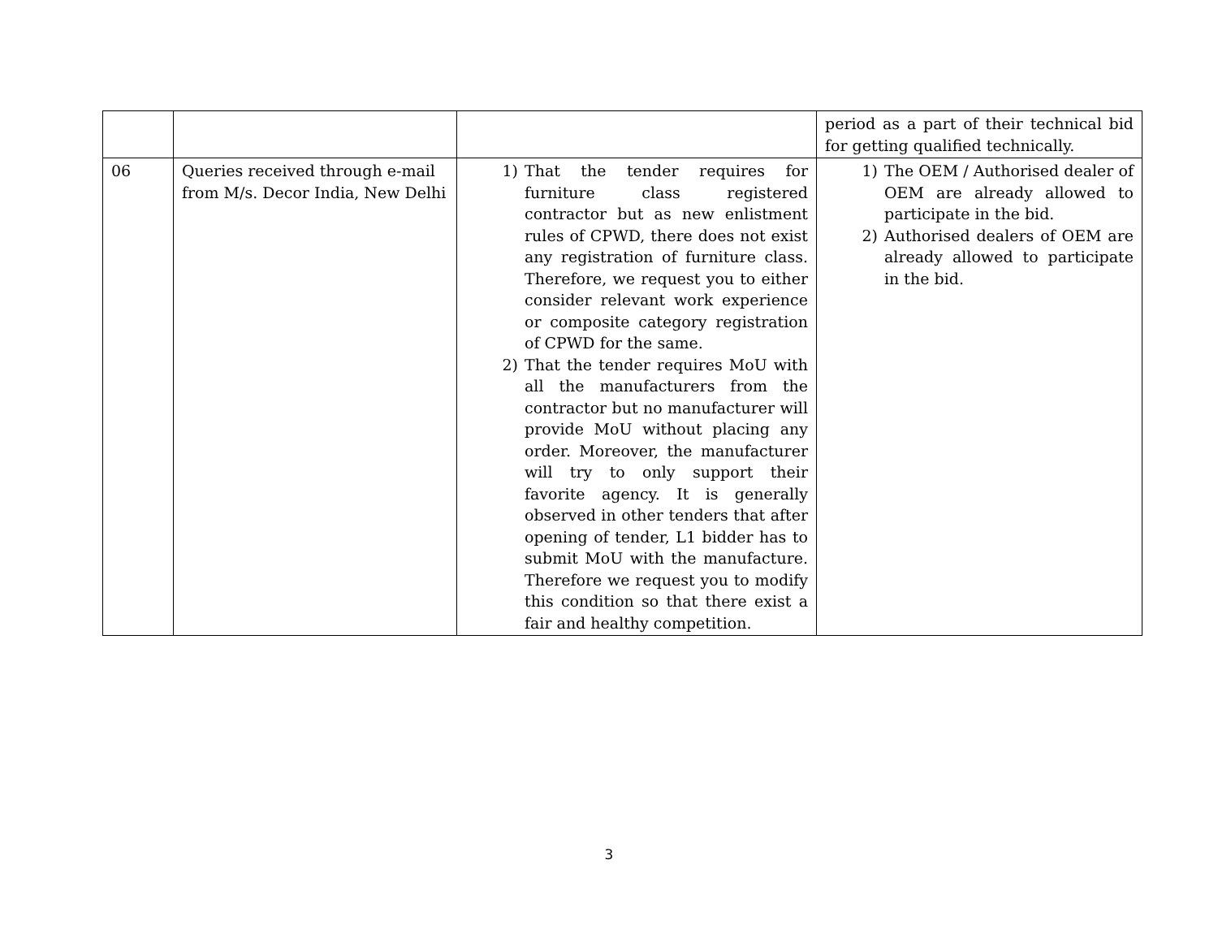| | | | period as a part of their technical bid for getting qualified technically. |
| 06 | Queries received through e-mail from M/s. Decor India, New Delhi | 1) That the tender requires for furniture class registered contractor but as new enlistment rules of CPWD, there does not exist any registration of furniture class. Therefore, we request you to either consider relevant work experience or composite category registration of CPWD for the same. 2) That the tender requires MoU with all the manufacturers from the contractor but no manufacturer will provide MoU without placing any order. Moreover, the manufacturer will try to only support their favorite agency. It is generally observed in other tenders that after opening of tender, L1 bidder has to submit MoU with the manufacture. Therefore we request you to modify this condition so that there exist a fair and healthy competition. | 1) The OEM / Authorised dealer of OEM are already allowed to participate in the bid. 2) Authorised dealers of OEM are already allowed to participate in the bid. |
3